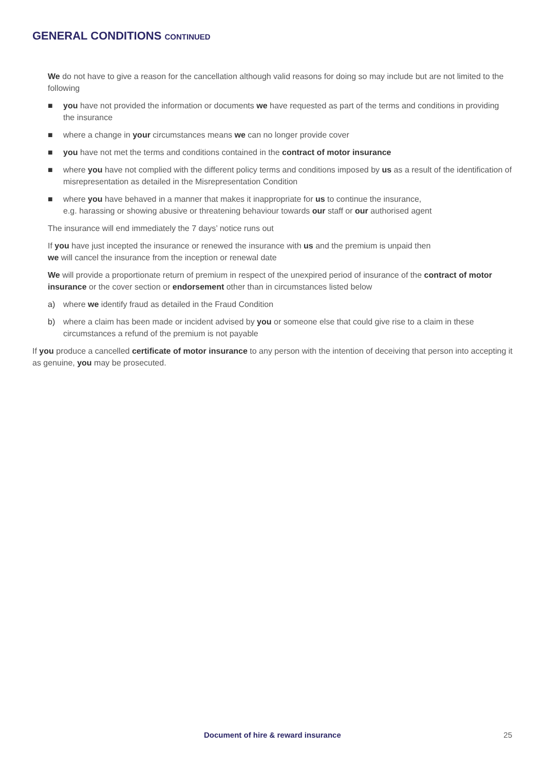GENERAL CONDITIONS CONTINUED
We do not have to give a reason for the cancellation although valid reasons for doing so may include but are not limited to the following
■ you have not provided the information or documents we have requested as part of the terms and conditions in providing the insurance
■ where a change in your circumstances means we can no longer provide cover
■ you have not met the terms and conditions contained in the contract of motor insurance
■ where you have not complied with the different policy terms and conditions imposed by us as a result of the identification of misrepresentation as detailed in the Misrepresentation Condition
■ where you have behaved in a manner that makes it inappropriate for us to continue the insurance,
e.g. harassing or showing abusive or threatening behaviour towards our staff or our authorised agent
The insurance will end immediately the 7 days’ notice runs out
If you have just incepted the insurance or renewed the insurance with us and the premium is unpaid then
we will cancel the insurance from the inception or renewal date
We will provide a proportionate return of premium in respect of the unexpired period of insurance of the contract of motor insurance or the cover section or endorsement other than in circumstances listed below
a) where we identify fraud as detailed in the Fraud Condition
b) where a claim has been made or incident advised by you or someone else that could give rise to a claim in these circumstances a refund of the premium is not payable
If you produce a cancelled certificate of motor insurance to any person with the intention of deceiving that person into accepting it as genuine, you may be prosecuted.
Document of hire & reward insurance 25